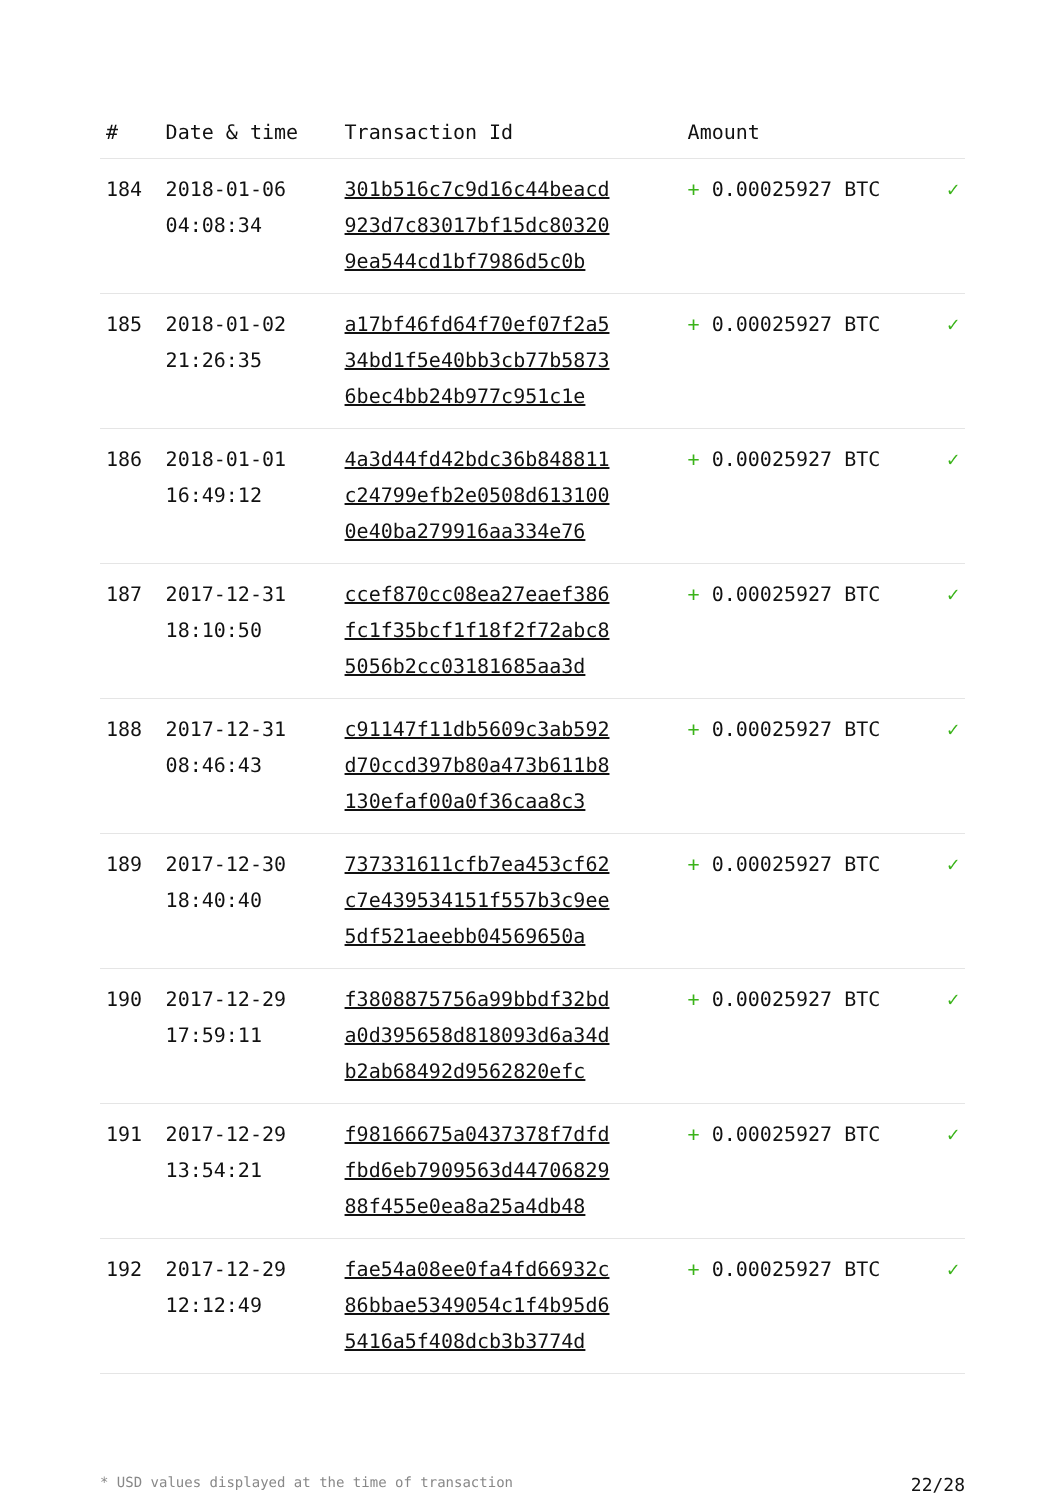| # | Date & time | Transaction Id | Amount | |
| --- | --- | --- | --- | --- |
| 184 | 2018-01-06 04:08:34 | 301b516c7c9d16c44beacd 923d7c83017bf15dc80320 9ea544cd1bf7986d5c0b | + 0.00025927 BTC | ✓ |
| 185 | 2018-01-02 21:26:35 | a17bf46fd64f70ef07f2a5 34bd1f5e40bb3cb77b5873 6bec4bb24b977c951c1e | + 0.00025927 BTC | ✓ |
| 186 | 2018-01-01 16:49:12 | 4a3d44fd42bdc36b848811 c24799efb2e0508d613100 0e40ba279916aa334e76 | + 0.00025927 BTC | ✓ |
| 187 | 2017-12-31 18:10:50 | ccef870cc08ea27eaef386 fc1f35bcf1f18f2f72abc8 5056b2cc03181685aa3d | + 0.00025927 BTC | ✓ |
| 188 | 2017-12-31 08:46:43 | c91147f11db5609c3ab592 d70ccd397b80a473b611b8 130efaf00a0f36caa8c3 | + 0.00025927 BTC | ✓ |
| 189 | 2017-12-30 18:40:40 | 737331611cfb7ea453cf62 c7e439534151f557b3c9ee 5df521aeebb04569650a | + 0.00025927 BTC | ✓ |
| 190 | 2017-12-29 17:59:11 | f3808875756a99bbdf32bd a0d395658d818093d6a34d b2ab68492d9562820efc | + 0.00025927 BTC | ✓ |
| 191 | 2017-12-29 13:54:21 | f98166675a0437378f7dfd fbd6eb7909563d44706829 88f455e0ea8a25a4db48 | + 0.00025927 BTC | ✓ |
| 192 | 2017-12-29 12:12:49 | fae54a08ee0fa4fd66932c 86bbae5349054c1f4b95d6 5416a5f408dcb3b3774d | + 0.00025927 BTC | ✓ |
* USD values displayed at the time of transaction 22/28